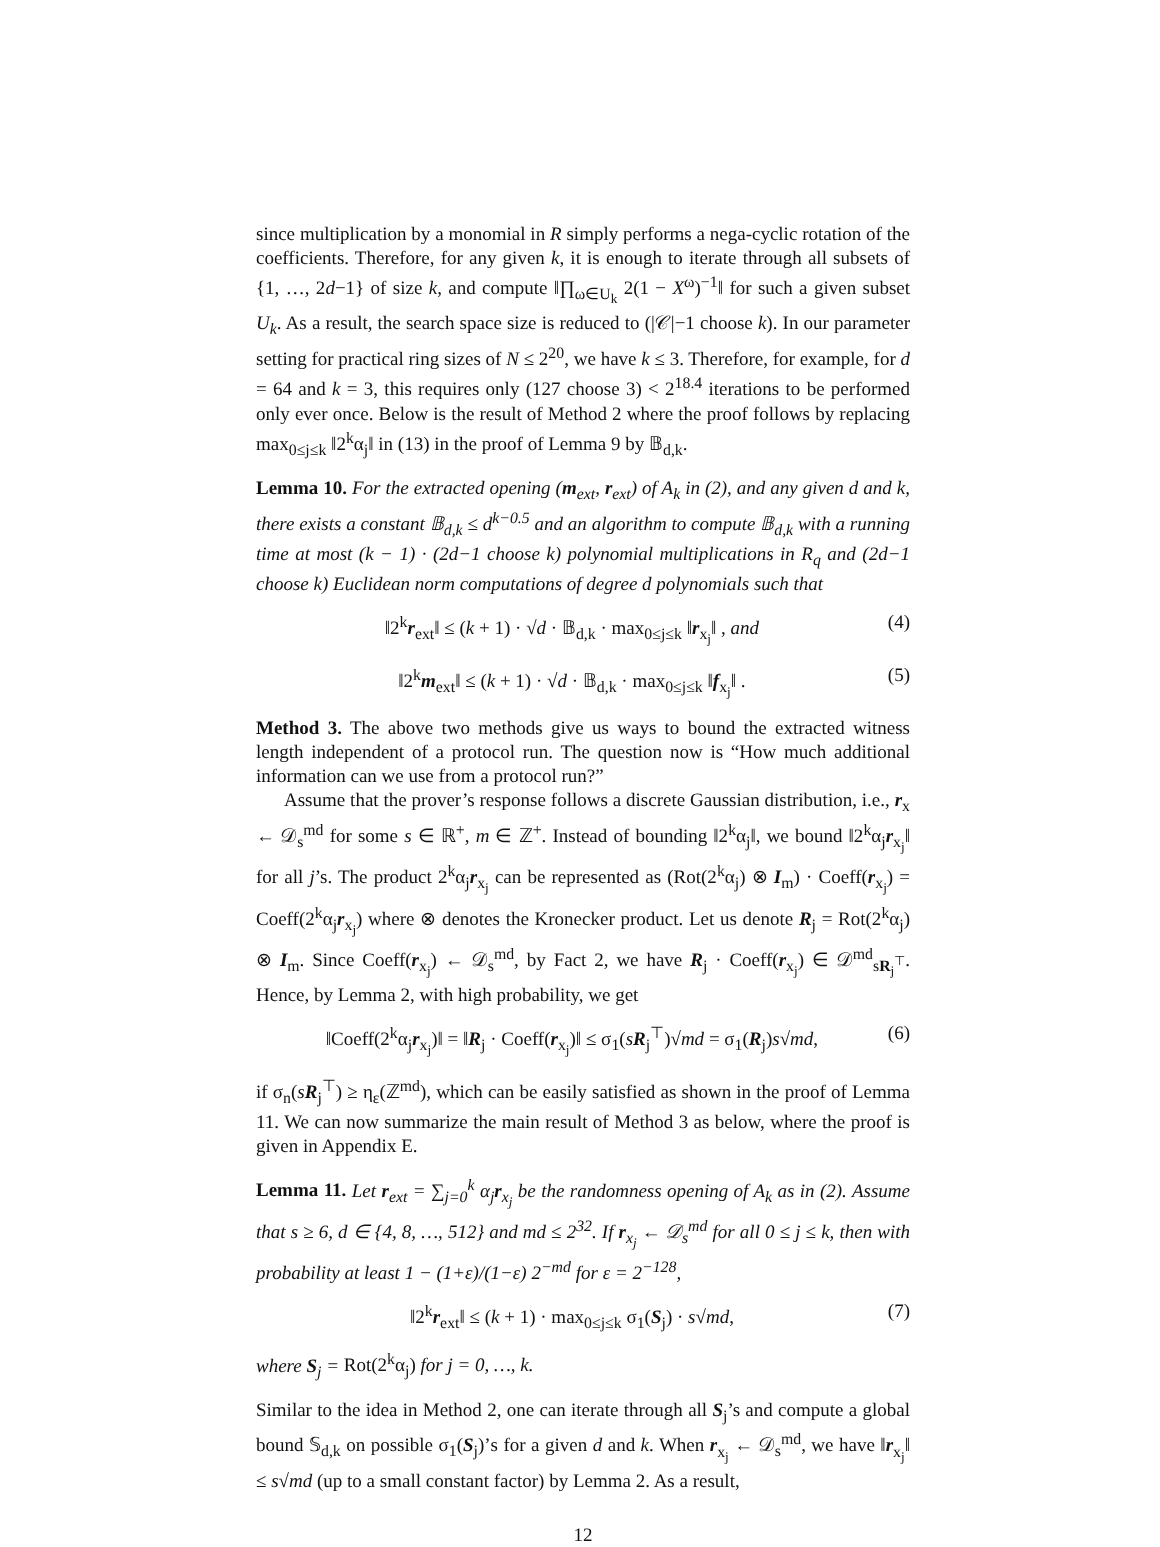since multiplication by a monomial in R simply performs a nega-cyclic rotation of the coefficients. Therefore, for any given k, it is enough to iterate through all subsets of {1, …, 2d−1} of size k, and compute ‖∏<sub>ω∈U<sub>k</sub></sub> 2(1 − X<sup>ω</sup>)<sup>−1</sup>‖ for such a given subset U<sub>k</sub>. As a result, the search space size is reduced to (|𝒞|−1 choose k). In our parameter setting for practical ring sizes of N ≤ 2<sup>20</sup>, we have k ≤ 3. Therefore, for example, for d = 64 and k = 3, this requires only (127 choose 3) < 2<sup>18.4</sup> iterations to be performed only ever once. Below is the result of Method 2 where the proof follows by replacing max<sub>0≤j≤k</sub> ‖2<sup>k</sup>α<sub>j</sub>‖ in (13) in the proof of Lemma 9 by 𝔹<sub>d,k</sub>.
Lemma 10. For the extracted opening (m<sub>ext</sub>, r<sub>ext</sub>) of A<sub>k</sub> in (2), and any given d and k, there exists a constant 𝔹<sub>d,k</sub> ≤ d<sup>k−0.5</sup> and an algorithm to compute 𝔹<sub>d,k</sub> with a running time at most (k − 1) · (2d−1 choose k) polynomial multiplications in R<sub>q</sub> and (2d−1 choose k) Euclidean norm computations of degree d polynomials such that
‖2<sup>k</sup>r<sub>ext</sub>‖ ≤ (k + 1) · √d · 𝔹<sub>d,k</sub> · max<sub>0≤j≤k</sub> ‖r<sub>x<sub>j</sub></sub>‖ , and (4)
‖2<sup>k</sup>m<sub>ext</sub>‖ ≤ (k + 1) · √d · 𝔹<sub>d,k</sub> · max<sub>0≤j≤k</sub> ‖f<sub>x<sub>j</sub></sub>‖ . (5)
Method 3. The above two methods give us ways to bound the extracted witness length independent of a protocol run. The question now is “How much additional information can we use from a protocol run?”
Assume that the prover’s response follows a discrete Gaussian distribution, i.e., r<sub>x</sub> ← 𝒟<sub>s</sub><sup>md</sup> for some s ∈ ℝ<sup>+</sup>, m ∈ ℤ<sup>+</sup>. Instead of bounding ‖2<sup>k</sup>α<sub>j</sub>‖, we bound ‖2<sup>k</sup>α<sub>j</sub>r<sub>x<sub>j</sub></sub>‖ for all j’s. The product 2<sup>k</sup>α<sub>j</sub>r<sub>x<sub>j</sub></sub> can be represented as (Rot(2<sup>k</sup>α<sub>j</sub>) ⊗ I<sub>m</sub>) · Coeff(r<sub>x<sub>j</sub></sub>) = Coeff(2<sup>k</sup>α<sub>j</sub>r<sub>x<sub>j</sub></sub>) where ⊗ denotes the Kronecker product. Let us denote R<sub>j</sub> = Rot(2<sup>k</sup>α<sub>j</sub>) ⊗ I<sub>m</sub>. Since Coeff(r<sub>x<sub>j</sub></sub>) ← 𝒟<sub>s</sub><sup>md</sup>, by Fact 2, we have R<sub>j</sub> · Coeff(r<sub>x<sub>j</sub></sub>) ∈ 𝒟<sup>md</sup><sub>sR<sub>j</sub><sup>⊤</sup></sub>. Hence, by Lemma 2, with high probability, we get
‖Coeff(2<sup>k</sup>α<sub>j</sub>r<sub>x<sub>j</sub></sub>)‖ = ‖R<sub>j</sub> · Coeff(r<sub>x<sub>j</sub></sub>)‖ ≤ σ<sub>1</sub>(sR<sub>j</sub><sup>⊤</sup>)√md = σ<sub>1</sub>(R<sub>j</sub>)s√md, (6)
if σ<sub>n</sub>(sR<sub>j</sub><sup>⊤</sup>) ≥ η<sub>ε</sub>(ℤ<sup>md</sup>), which can be easily satisfied as shown in the proof of Lemma 11. We can now summarize the main result of Method 3 as below, where the proof is given in Appendix E.
Lemma 11. Let r<sub>ext</sub> = ∑<sub>j=0</sub><sup>k</sup> α<sub>j</sub>r<sub>x<sub>j</sub></sub> be the randomness opening of A<sub>k</sub> as in (2). Assume that s ≥ 6, d ∈ {4, 8, …, 512} and md ≤ 2<sup>32</sup>. If r<sub>x<sub>j</sub></sub> ← 𝒟<sub>s</sub><sup>md</sup> for all 0 ≤ j ≤ k, then with probability at least 1 − (1+ε)/(1−ε) 2<sup>−md</sup> for ε = 2<sup>−128</sup>,
‖2<sup>k</sup>r<sub>ext</sub>‖ ≤ (k + 1) · max<sub>0≤j≤k</sub> σ<sub>1</sub>(S<sub>j</sub>) · s√md, (7)
where S<sub>j</sub> = Rot(2<sup>k</sup>α<sub>j</sub>) for j = 0, …, k.
Similar to the idea in Method 2, one can iterate through all S<sub>j</sub>’s and compute a global bound 𝕊<sub>d,k</sub> on possible σ<sub>1</sub>(S<sub>j</sub>)’s for a given d and k. When r<sub>x<sub>j</sub></sub> ← 𝒟<sub>s</sub><sup>md</sup>, we have ‖r<sub>x<sub>j</sub></sub>‖ ≤ s√md (up to a small constant factor) by Lemma 2. As a result,
12